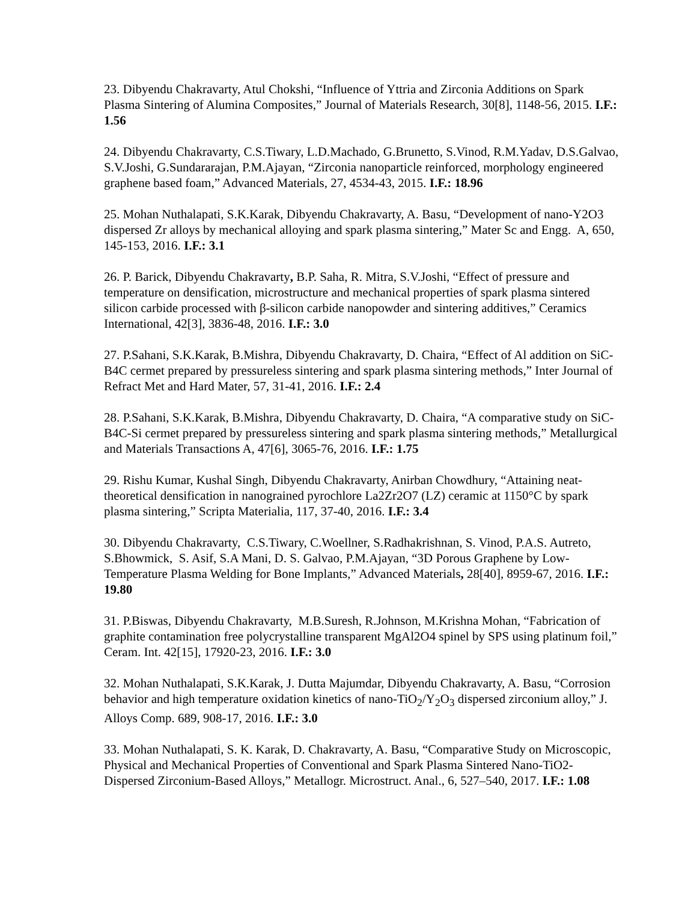23. Dibyendu Chakravarty, Atul Chokshi, “Influence of Yttria and Zirconia Additions on Spark Plasma Sintering of Alumina Composites,” Journal of Materials Research, 30[8], 1148-56, 2015. I.F.: 1.56
24. Dibyendu Chakravarty, C.S.Tiwary, L.D.Machado, G.Brunetto, S.Vinod, R.M.Yadav, D.S.Galvao, S.V.Joshi, G.Sundararajan, P.M.Ajayan, “Zirconia nanoparticle reinforced, morphology engineered graphene based foam,” Advanced Materials, 27, 4534-43, 2015. I.F.: 18.96
25. Mohan Nuthalapati, S.K.Karak, Dibyendu Chakravarty, A. Basu, “Development of nano-Y2O3 dispersed Zr alloys by mechanical alloying and spark plasma sintering,” Mater Sc and Engg. A, 650, 145-153, 2016. I.F.: 3.1
26. P. Barick, Dibyendu Chakravarty, B.P. Saha, R. Mitra, S.V.Joshi, “Effect of pressure and temperature on densification, microstructure and mechanical properties of spark plasma sintered silicon carbide processed with β-silicon carbide nanopowder and sintering additives,” Ceramics International, 42[3], 3836-48, 2016. I.F.: 3.0
27. P.Sahani, S.K.Karak, B.Mishra, Dibyendu Chakravarty, D. Chaira, “Effect of Al addition on SiC-B4C cermet prepared by pressureless sintering and spark plasma sintering methods,” Inter Journal of Refract Met and Hard Mater, 57, 31-41, 2016. I.F.: 2.4
28. P.Sahani, S.K.Karak, B.Mishra, Dibyendu Chakravarty, D. Chaira, “A comparative study on SiC-B4C-Si cermet prepared by pressureless sintering and spark plasma sintering methods,” Metallurgical and Materials Transactions A, 47[6], 3065-76, 2016. I.F.: 1.75
29. Rishu Kumar, Kushal Singh, Dibyendu Chakravarty, Anirban Chowdhury, “Attaining neat-theoretical densification in nanograined pyrochlore La2Zr2O7 (LZ) ceramic at 1150°C by spark plasma sintering,” Scripta Materialia, 117, 37-40, 2016. I.F.: 3.4
30. Dibyendu Chakravarty, C.S.Tiwary, C.Woellner, S.Radhakrishnan, S. Vinod, P.A.S. Autreto, S.Bhowmick, S. Asif, S.A Mani, D. S. Galvao, P.M.Ajayan, “3D Porous Graphene by Low-Temperature Plasma Welding for Bone Implants,” Advanced Materials, 28[40], 8959-67, 2016. I.F.: 19.80
31. P.Biswas, Dibyendu Chakravarty, M.B.Suresh, R.Johnson, M.Krishna Mohan, “Fabrication of graphite contamination free polycrystalline transparent MgAl2O4 spinel by SPS using platinum foil,” Ceram. Int. 42[15], 17920-23, 2016. I.F.: 3.0
32. Mohan Nuthalapati, S.K.Karak, J. Dutta Majumdar, Dibyendu Chakravarty, A. Basu, “Corrosion behavior and high temperature oxidation kinetics of nano-TiO<sub>2</sub>/Y<sub>2</sub>O<sub>3</sub> dispersed zirconium alloy,” J. Alloys Comp. 689, 908-17, 2016. I.F.: 3.0
33. Mohan Nuthalapati, S. K. Karak, D. Chakravarty, A. Basu, “Comparative Study on Microscopic, Physical and Mechanical Properties of Conventional and Spark Plasma Sintered Nano-TiO2-Dispersed Zirconium-Based Alloys,” Metallogr. Microstruct. Anal., 6, 527–540, 2017. I.F.: 1.08